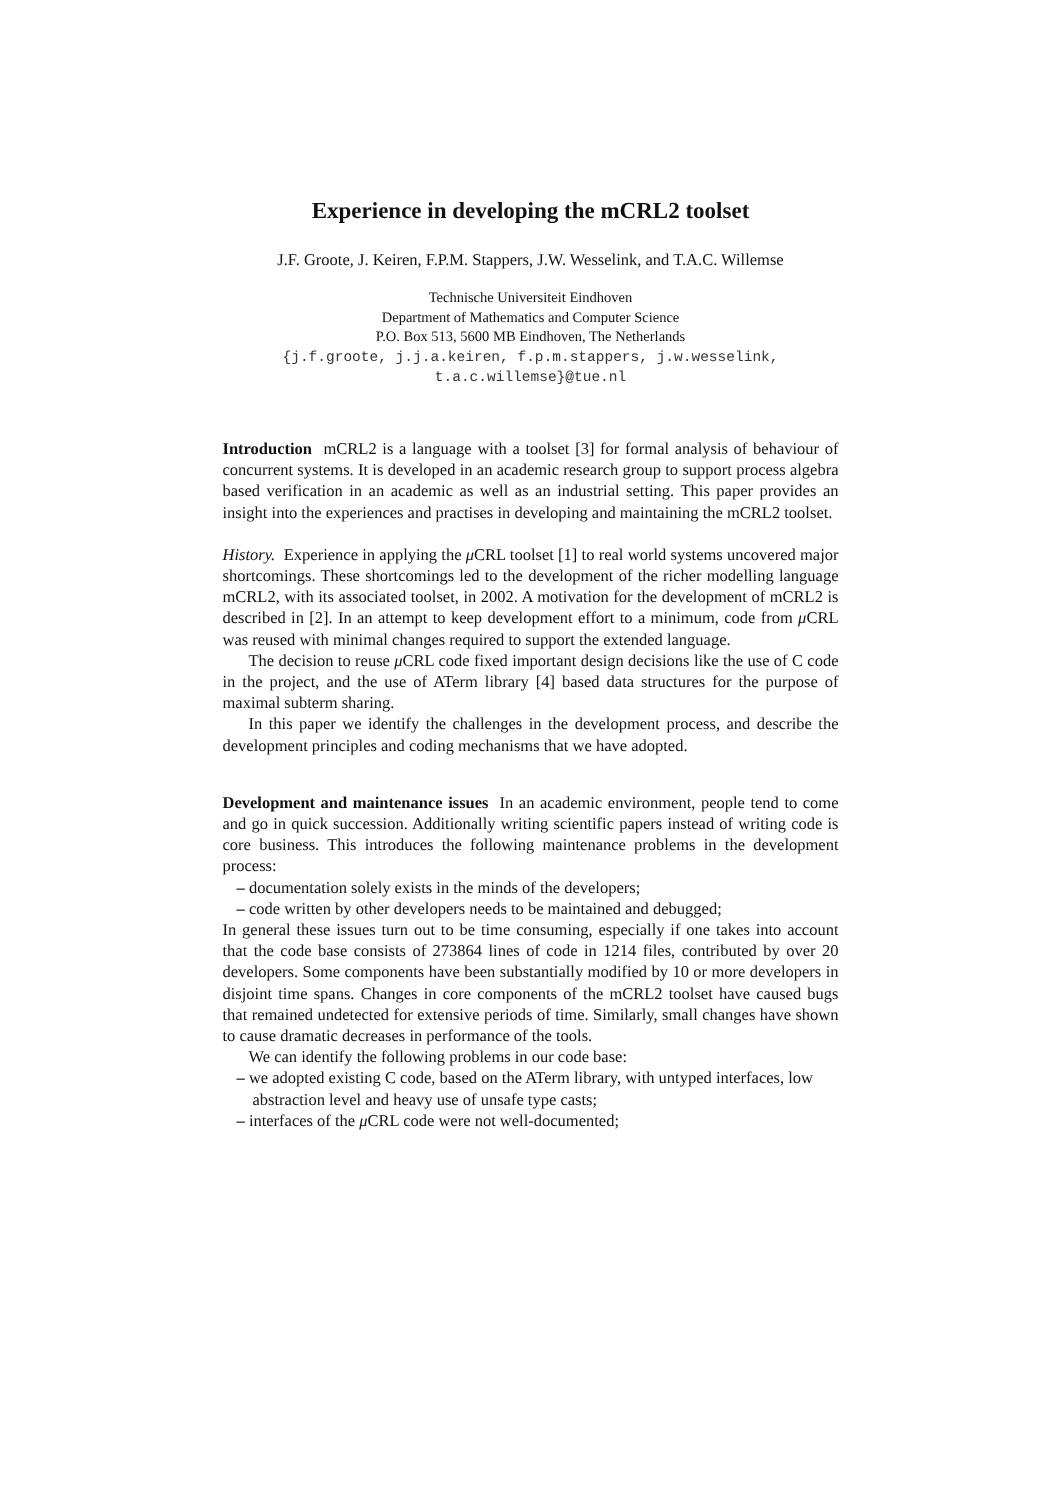Experience in developing the mCRL2 toolset
J.F. Groote, J. Keiren, F.P.M. Stappers, J.W. Wesselink, and T.A.C. Willemse
Technische Universiteit Eindhoven
Department of Mathematics and Computer Science
P.O. Box 513, 5600 MB Eindhoven, The Netherlands
{j.f.groote, j.j.a.keiren, f.p.m.stappers, j.w.wesselink,
t.a.c.willemse}@tue.nl
Introduction mCRL2 is a language with a toolset [3] for formal analysis of behaviour of concurrent systems. It is developed in an academic research group to support process algebra based verification in an academic as well as an industrial setting. This paper provides an insight into the experiences and practises in developing and maintaining the mCRL2 toolset.
History. Experience in applying the μ CRL toolset [1] to real world systems uncovered major shortcomings. These shortcomings led to the development of the richer modelling language mCRL2, with its associated toolset, in 2002. A motivation for the development of mCRL2 is described in [2]. In an attempt to keep development effort to a minimum, code from μ CRL was reused with minimal changes required to support the extended language.
The decision to reuse μ CRL code fixed important design decisions like the use of C code in the project, and the use of ATerm library [4] based data structures for the purpose of maximal subterm sharing.
In this paper we identify the challenges in the development process, and describe the development principles and coding mechanisms that we have adopted.
Development and maintenance issues In an academic environment, people tend to come and go in quick succession. Additionally writing scientific papers instead of writing code is core business. This introduces the following maintenance problems in the development process:
– documentation solely exists in the minds of the developers;
– code written by other developers needs to be maintained and debugged;
In general these issues turn out to be time consuming, especially if one takes into account that the code base consists of 273864 lines of code in 1214 files, contributed by over 20 developers. Some components have been substantially modified by 10 or more developers in disjoint time spans. Changes in core components of the mCRL2 toolset have caused bugs that remained undetected for extensive periods of time. Similarly, small changes have shown to cause dramatic decreases in performance of the tools.
We can identify the following problems in our code base:
– we adopted existing C code, based on the ATerm library, with untyped interfaces, low abstraction level and heavy use of unsafe type casts;
– interfaces of the μ CRL code were not well-documented;